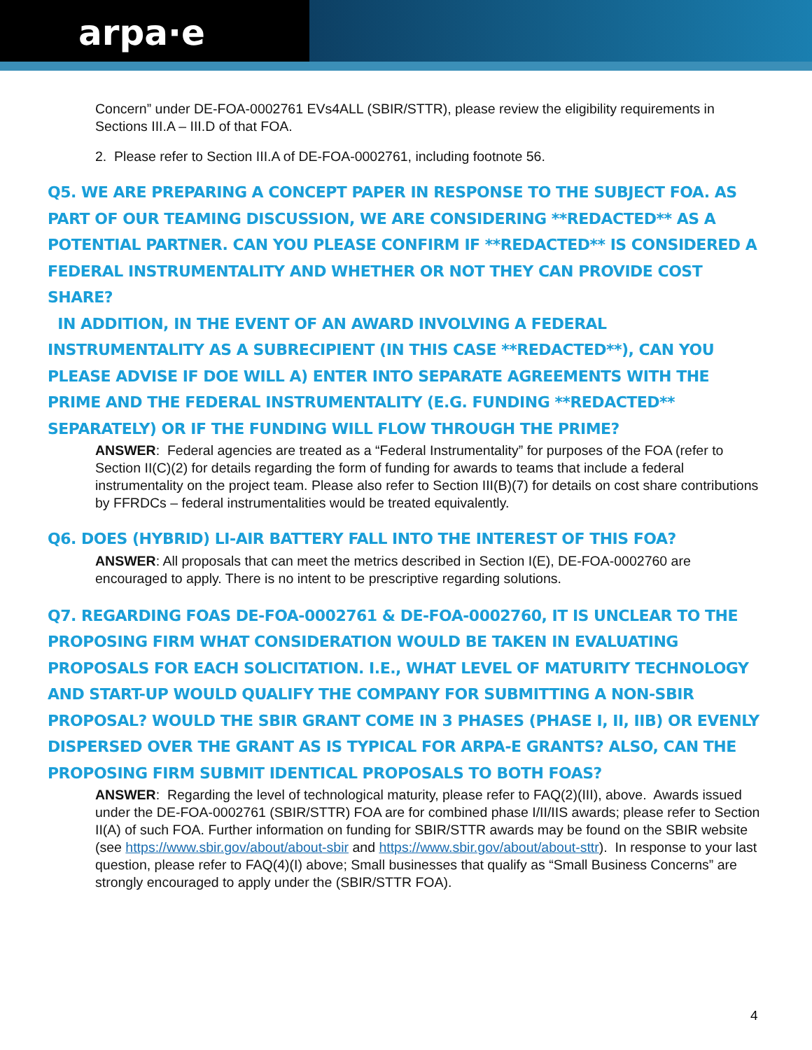arpa·e
Concern” under DE-FOA-0002761 EVs4ALL (SBIR/STTR), please review the eligibility requirements in Sections III.A – III.D of that FOA.
2. Please refer to Section III.A of DE-FOA-0002761, including footnote 56.
Q5. WE ARE PREPARING A CONCEPT PAPER IN RESPONSE TO THE SUBJECT FOA. AS PART OF OUR TEAMING DISCUSSION, WE ARE CONSIDERING **REDACTED** AS A POTENTIAL PARTNER. CAN YOU PLEASE CONFIRM IF **REDACTED** IS CONSIDERED A FEDERAL INSTRUMENTALITY AND WHETHER OR NOT THEY CAN PROVIDE COST SHARE?
IN ADDITION, IN THE EVENT OF AN AWARD INVOLVING A FEDERAL INSTRUMENTALITY AS A SUBRECIPIENT (IN THIS CASE **REDACTED**), CAN YOU PLEASE ADVISE IF DOE WILL A) ENTER INTO SEPARATE AGREEMENTS WITH THE PRIME AND THE FEDERAL INSTRUMENTALITY (E.G. FUNDING **REDACTED** SEPARATELY) OR IF THE FUNDING WILL FLOW THROUGH THE PRIME?
ANSWER: Federal agencies are treated as a “Federal Instrumentality” for purposes of the FOA (refer to Section II(C)(2) for details regarding the form of funding for awards to teams that include a federal instrumentality on the project team. Please also refer to Section III(B)(7) for details on cost share contributions by FFRDCs – federal instrumentalities would be treated equivalently.
Q6. DOES (HYBRID) LI-AIR BATTERY FALL INTO THE INTEREST OF THIS FOA?
ANSWER: All proposals that can meet the metrics described in Section I(E), DE-FOA-0002760 are encouraged to apply. There is no intent to be prescriptive regarding solutions.
Q7. REGARDING FOAS DE-FOA-0002761 & DE-FOA-0002760, IT IS UNCLEAR TO THE PROPOSING FIRM WHAT CONSIDERATION WOULD BE TAKEN IN EVALUATING PROPOSALS FOR EACH SOLICITATION. I.E., WHAT LEVEL OF MATURITY TECHNOLOGY AND START-UP WOULD QUALIFY THE COMPANY FOR SUBMITTING A NON-SBIR PROPOSAL? WOULD THE SBIR GRANT COME IN 3 PHASES (PHASE I, II, IIB) OR EVENLY DISPERSED OVER THE GRANT AS IS TYPICAL FOR ARPA-E GRANTS? ALSO, CAN THE PROPOSING FIRM SUBMIT IDENTICAL PROPOSALS TO BOTH FOAS?
ANSWER: Regarding the level of technological maturity, please refer to FAQ(2)(III), above. Awards issued under the DE-FOA-0002761 (SBIR/STTR) FOA are for combined phase I/II/IIS awards; please refer to Section II(A) of such FOA. Further information on funding for SBIR/STTR awards may be found on the SBIR website (see https://www.sbir.gov/about/about-sbir and https://www.sbir.gov/about/about-sttr). In response to your last question, please refer to FAQ(4)(I) above; Small businesses that qualify as “Small Business Concerns” are strongly encouraged to apply under the (SBIR/STTR FOA).
4